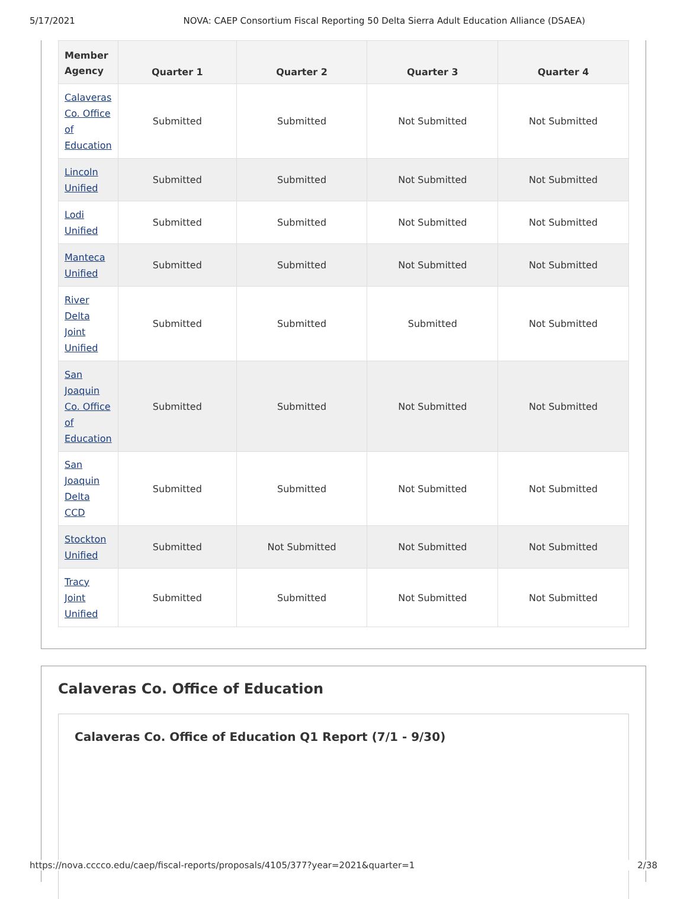5/17/2021 NOVA: CAEP Consortium Fiscal Reporting 50 Delta Sierra Adult Education Alliance (DSAEA)
| Member Agency | Quarter 1 | Quarter 2 | Quarter 3 | Quarter 4 |
| --- | --- | --- | --- | --- |
| Calaveras Co. Office of Education | Submitted | Submitted | Not Submitted | Not Submitted |
| Lincoln Unified | Submitted | Submitted | Not Submitted | Not Submitted |
| Lodi Unified | Submitted | Submitted | Not Submitted | Not Submitted |
| Manteca Unified | Submitted | Submitted | Not Submitted | Not Submitted |
| River Delta Joint Unified | Submitted | Submitted | Submitted | Not Submitted |
| San Joaquin Co. Office of Education | Submitted | Submitted | Not Submitted | Not Submitted |
| San Joaquin Delta CCD | Submitted | Submitted | Not Submitted | Not Submitted |
| Stockton Unified | Submitted | Not Submitted | Not Submitted | Not Submitted |
| Tracy Joint Unified | Submitted | Submitted | Not Submitted | Not Submitted |
Calaveras Co. Office of Education
Calaveras Co. Office of Education Q1 Report (7/1 - 9/30)
https://nova.cccco.edu/caep/fiscal-reports/proposals/4105/377?year=2021&quarter=1 2/38